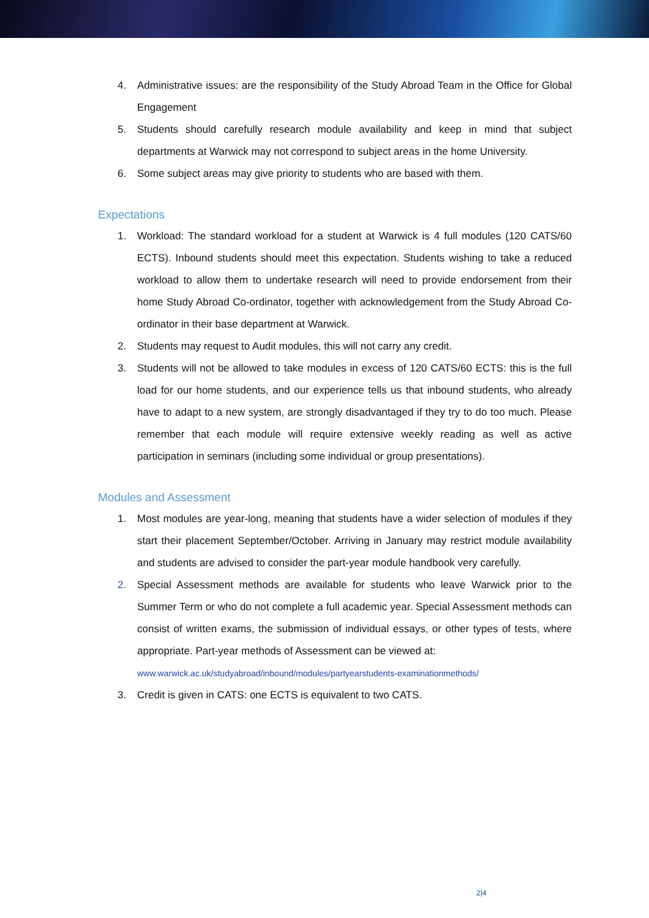4. Administrative issues: are the responsibility of the Study Abroad Team in the Office for Global Engagement
5. Students should carefully research module availability and keep in mind that subject departments at Warwick may not correspond to subject areas in the home University.
6. Some subject areas may give priority to students who are based with them.
Expectations
1. Workload: The standard workload for a student at Warwick is 4 full modules (120 CATS/60 ECTS). Inbound students should meet this expectation. Students wishing to take a reduced workload to allow them to undertake research will need to provide endorsement from their home Study Abroad Co-ordinator, together with acknowledgement from the Study Abroad Co-ordinator in their base department at Warwick.
2. Students may request to Audit modules, this will not carry any credit.
3. Students will not be allowed to take modules in excess of 120 CATS/60 ECTS: this is the full load for our home students, and our experience tells us that inbound students, who already have to adapt to a new system, are strongly disadvantaged if they try to do too much. Please remember that each module will require extensive weekly reading as well as active participation in seminars (including some individual or group presentations).
Modules and Assessment
1. Most modules are year-long, meaning that students have a wider selection of modules if they start their placement September/October. Arriving in January may restrict module availability and students are advised to consider the part-year module handbook very carefully.
2. Special Assessment methods are available for students who leave Warwick prior to the Summer Term or who do not complete a full academic year. Special Assessment methods can consist of written exams, the submission of individual essays, or other types of tests, where appropriate. Part-year methods of Assessment can be viewed at:
www.warwick.ac.uk/studyabroad/inbound/modules/partyearstudents-examinationmethods/
3. Credit is given in CATS: one ECTS is equivalent to two CATS.
2|4